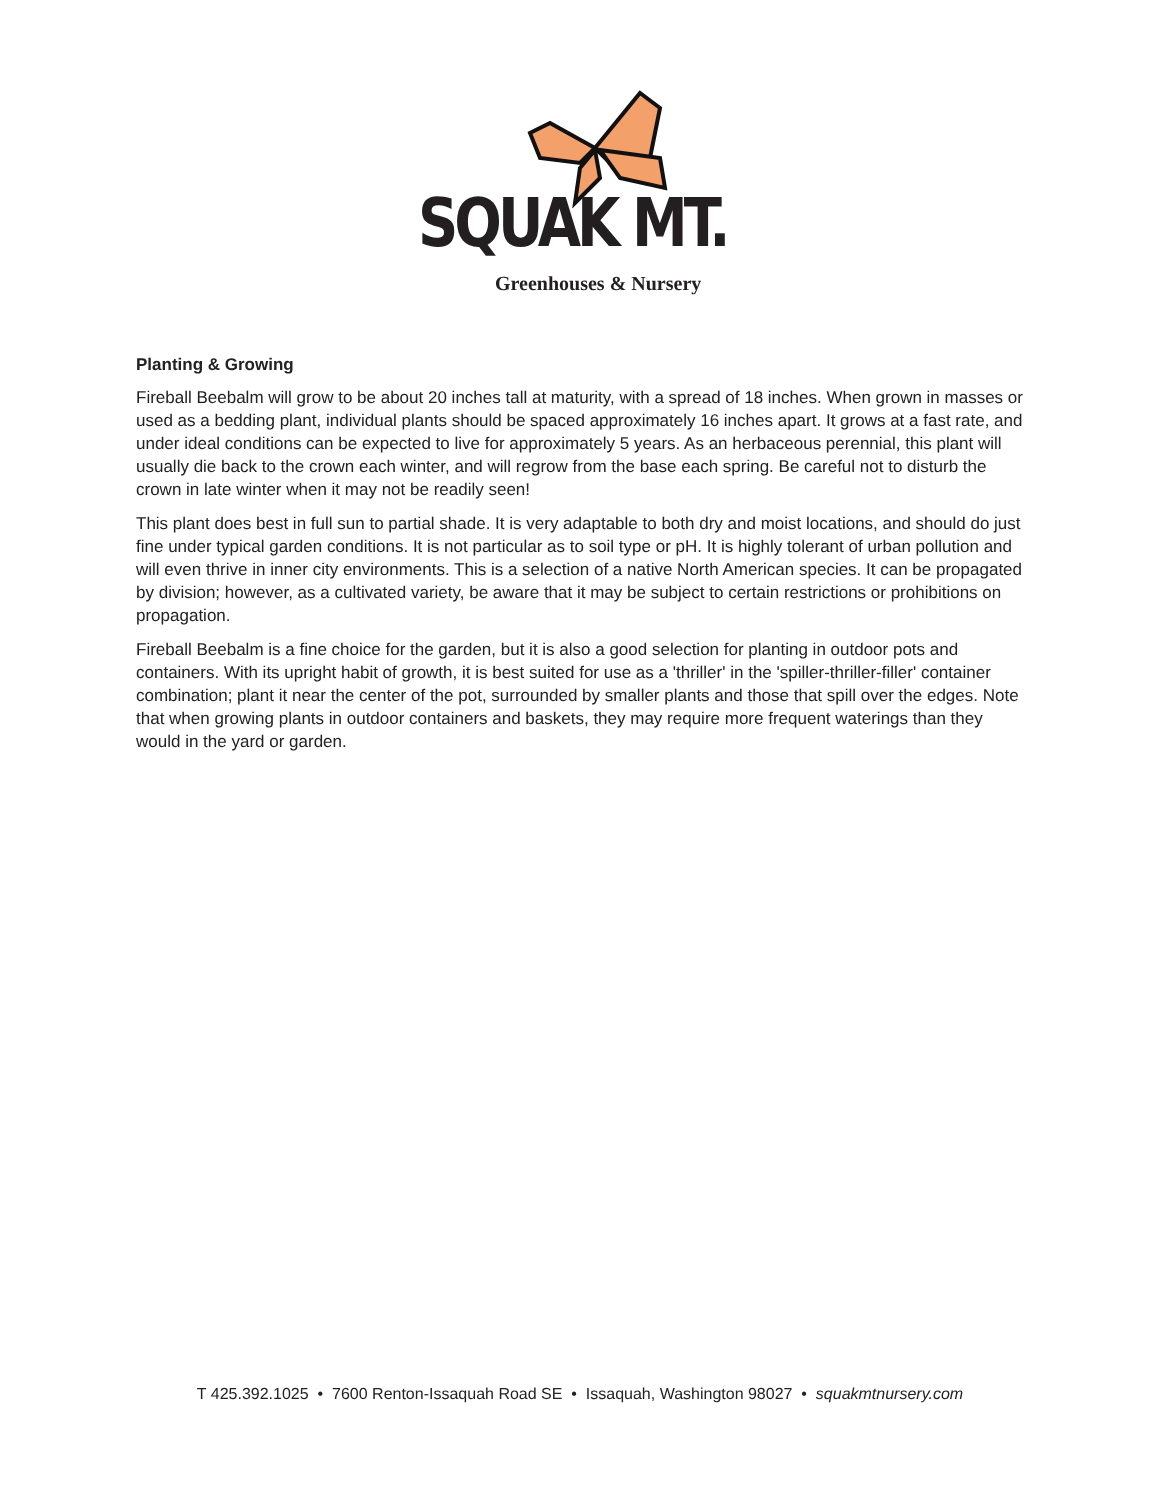SQUAK MT.
Greenhouses & Nursery
Planting & Growing
Fireball Beebalm will grow to be about 20 inches tall at maturity, with a spread of 18 inches. When grown in masses or used as a bedding plant, individual plants should be spaced approximately 16 inches apart. It grows at a fast rate, and under ideal conditions can be expected to live for approximately 5 years. As an herbaceous perennial, this plant will usually die back to the crown each winter, and will regrow from the base each spring. Be careful not to disturb the crown in late winter when it may not be readily seen!
This plant does best in full sun to partial shade. It is very adaptable to both dry and moist locations, and should do just fine under typical garden conditions. It is not particular as to soil type or pH. It is highly tolerant of urban pollution and will even thrive in inner city environments. This is a selection of a native North American species. It can be propagated by division; however, as a cultivated variety, be aware that it may be subject to certain restrictions or prohibitions on propagation.
Fireball Beebalm is a fine choice for the garden, but it is also a good selection for planting in outdoor pots and containers. With its upright habit of growth, it is best suited for use as a 'thriller' in the 'spiller-thriller-filler' container combination; plant it near the center of the pot, surrounded by smaller plants and those that spill over the edges. Note that when growing plants in outdoor containers and baskets, they may require more frequent waterings than they would in the yard or garden.
T 425.392.1025 • 7600 Renton-Issaquah Road SE • Issaquah, Washington 98027 • squakmtnursery.com